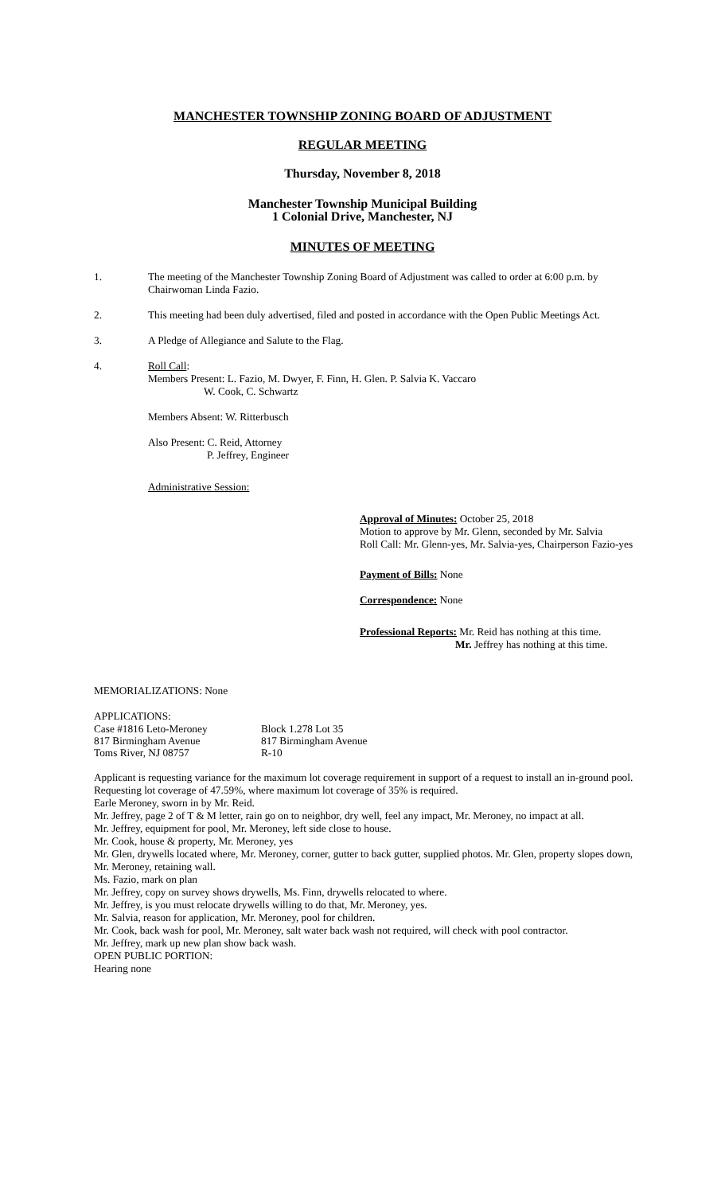MANCHESTER TOWNSHIP ZONING BOARD OF ADJUSTMENT
REGULAR MEETING
Thursday, November 8, 2018
Manchester Township Municipal Building
1 Colonial Drive, Manchester, NJ
MINUTES OF MEETING
1.
The meeting of the Manchester Township Zoning Board of Adjustment was called to order at 6:00 p.m. by Chairwoman Linda Fazio.
2.
This meeting had been duly advertised, filed and posted in accordance with the Open Public Meetings Act.
3.
A Pledge of Allegiance and Salute to the Flag.
4.
Roll Call:
Members Present: L. Fazio, M. Dwyer, F. Finn, H. Glen. P. Salvia K. Vaccaro
W. Cook, C. Schwartz
Members Absent: W. Ritterbusch
Also Present: C. Reid, Attorney
P. Jeffrey, Engineer
Administrative Session:
Approval of Minutes: October 25, 2018
Motion to approve by Mr. Glenn, seconded by Mr. Salvia
Roll Call: Mr. Glenn-yes, Mr. Salvia-yes, Chairperson Fazio-yes
Payment of Bills: None
Correspondence: None
Professional Reports: Mr. Reid has nothing at this time.
Mr. Jeffrey has nothing at this time.
MEMORIALIZATIONS: None
APPLICATIONS:
| Case #1816 Leto-Meroney | Block 1.278 Lot 35 |
| 817 Birmingham Avenue | 817 Birmingham Avenue |
| Toms River, NJ 08757 | R-10 |
Applicant is requesting variance for the maximum lot coverage requirement in support of a request to install an in-ground pool. Requesting lot coverage of 47.59%, where maximum lot coverage of 35% is required.
Earle Meroney, sworn in by Mr. Reid.
Mr. Jeffrey, page 2 of T & M letter, rain go on to neighbor, dry well, feel any impact, Mr. Meroney, no impact at all.
Mr. Jeffrey, equipment for pool, Mr. Meroney, left side close to house.
Mr. Cook, house & property, Mr. Meroney, yes
Mr. Glen, drywells located where, Mr. Meroney, corner, gutter to back gutter, supplied photos. Mr. Glen, property slopes down, Mr. Meroney, retaining wall.
Ms. Fazio, mark on plan
Mr. Jeffrey, copy on survey shows drywells, Ms. Finn, drywells relocated to where.
Mr. Jeffrey, is you must relocate drywells willing to do that, Mr. Meroney, yes.
Mr. Salvia, reason for application, Mr. Meroney, pool for children.
Mr. Cook, back wash for pool, Mr. Meroney, salt water back wash not required, will check with pool contractor.
Mr. Jeffrey, mark up new plan show back wash.
OPEN PUBLIC PORTION:
Hearing none